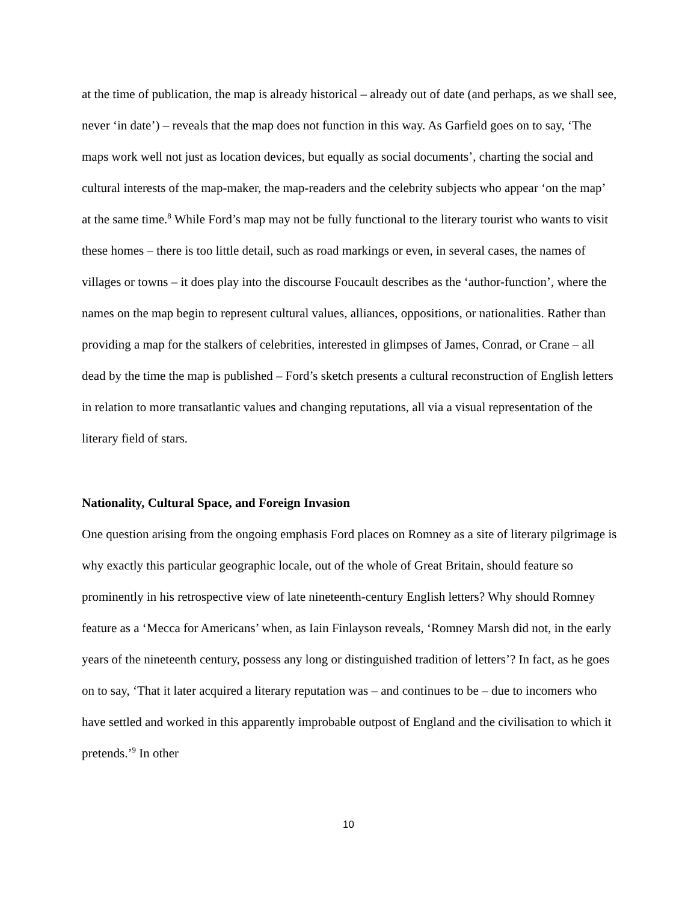at the time of publication, the map is already historical – already out of date (and perhaps, as we shall see, never ‘in date’) – reveals that the map does not function in this way. As Garfield goes on to say, ‘The maps work well not just as location devices, but equally as social documents’, charting the social and cultural interests of the map-maker, the map-readers and the celebrity subjects who appear ‘on the map’ at the same time.<sup>8</sup> While Ford’s map may not be fully functional to the literary tourist who wants to visit these homes – there is too little detail, such as road markings or even, in several cases, the names of villages or towns – it does play into the discourse Foucault describes as the ‘author-function’, where the names on the map begin to represent cultural values, alliances, oppositions, or nationalities. Rather than providing a map for the stalkers of celebrities, interested in glimpses of James, Conrad, or Crane – all dead by the time the map is published – Ford’s sketch presents a cultural reconstruction of English letters in relation to more transatlantic values and changing reputations, all via a visual representation of the literary field of stars.
Nationality, Cultural Space, and Foreign Invasion
One question arising from the ongoing emphasis Ford places on Romney as a site of literary pilgrimage is why exactly this particular geographic locale, out of the whole of Great Britain, should feature so prominently in his retrospective view of late nineteenth-century English letters? Why should Romney feature as a ‘Mecca for Americans’ when, as Iain Finlayson reveals, ‘Romney Marsh did not, in the early years of the nineteenth century, possess any long or distinguished tradition of letters’? In fact, as he goes on to say, ‘That it later acquired a literary reputation was – and continues to be – due to incomers who have settled and worked in this apparently improbable outpost of England and the civilisation to which it pretends.’<sup>9</sup> In other
10